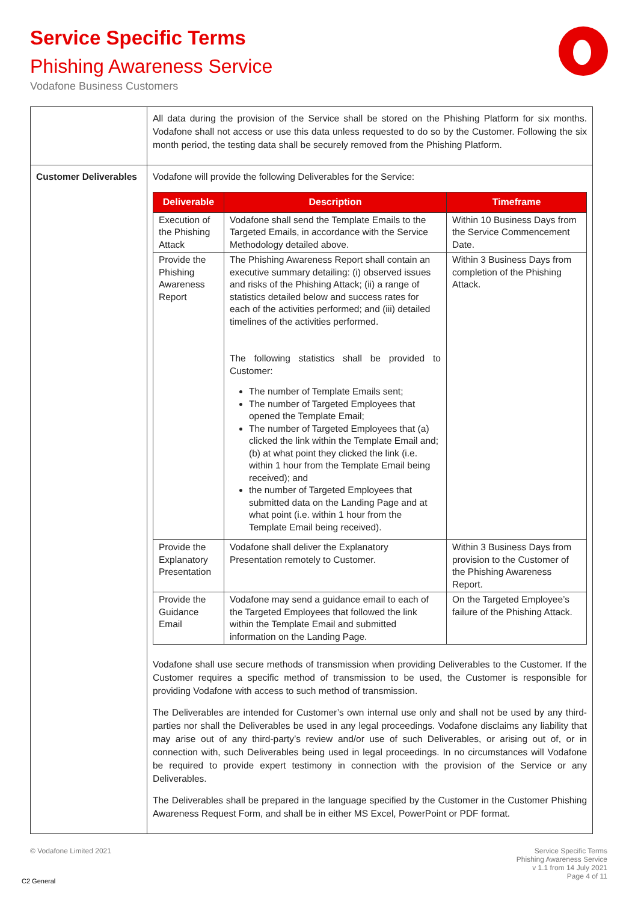Service Specific Terms
Phishing Awareness Service
Vodafone Business Customers
| | All data during the provision of the Service shall be stored on the Phishing Platform for six months. Vodafone shall not access or use this data unless requested to do so by the Customer. Following the six month period, the testing data shall be securely removed from the Phishing Platform. |
| Customer Deliverables | Vodafone will provide the following Deliverables for the Service: / Deliverable / Description / Timeframe / / --- / --- / --- / / Execution of the Phishing Attack / Vodafone shall send the Template Emails to the Targeted Emails, in accordance with the Service Methodology detailed above. / Within 10 Business Days from the Service Commencement Date. / / Provide the Phishing Awareness Report / The Phishing Awareness Report shall contain an executive summary detailing: (i) observed issues and risks of the Phishing Attack; (ii) a range of statistics detailed below and success rates for each of the activities performed; and (iii) detailed timelines of the activities performed. The following statistics shall be provided to Customer: The number of Template Emails sent; The number of Targeted Employees that opened the Template Email; The number of Targeted Employees that (a) clicked the link within the Template Email and; (b) at what point they clicked the link (i.e. within 1 hour from the Template Email being received); and the number of Targeted Employees that submitted data on the Landing Page and at what point (i.e. within 1 hour from the Template Email being received). / Within 3 Business Days from completion of the Phishing Attack. / / Provide the Explanatory Presentation / Vodafone shall deliver the Explanatory Presentation remotely to Customer. / Within 3 Business Days from provision to the Customer of the Phishing Awareness Report. / / Provide the Guidance Email / Vodafone may send a guidance email to each of the Targeted Employees that followed the link within the Template Email and submitted information on the Landing Page. / On the Targeted Employee’s failure of the Phishing Attack. / Vodafone shall use secure methods of transmission when providing Deliverables to the Customer. If the Customer requires a specific method of transmission to be used, the Customer is responsible for providing Vodafone with access to such method of transmission. The Deliverables are intended for Customer’s own internal use only and shall not be used by any third-parties nor shall the Deliverables be used in any legal proceedings. Vodafone disclaims any liability that may arise out of any third-party’s review and/or use of such Deliverables, or arising out of, or in connection with, such Deliverables being used in legal proceedings. In no circumstances will Vodafone be required to provide expert testimony in connection with the provision of the Service or any Deliverables. The Deliverables shall be prepared in the language specified by the Customer in the Customer Phishing Awareness Request Form, and shall be in either MS Excel, PowerPoint or PDF format. |
© Vodafone Limited 2021
Service Specific Terms
Phishing Awareness Service
v 1.1 from 14 July 2021
Page 4 of 11
C2 General